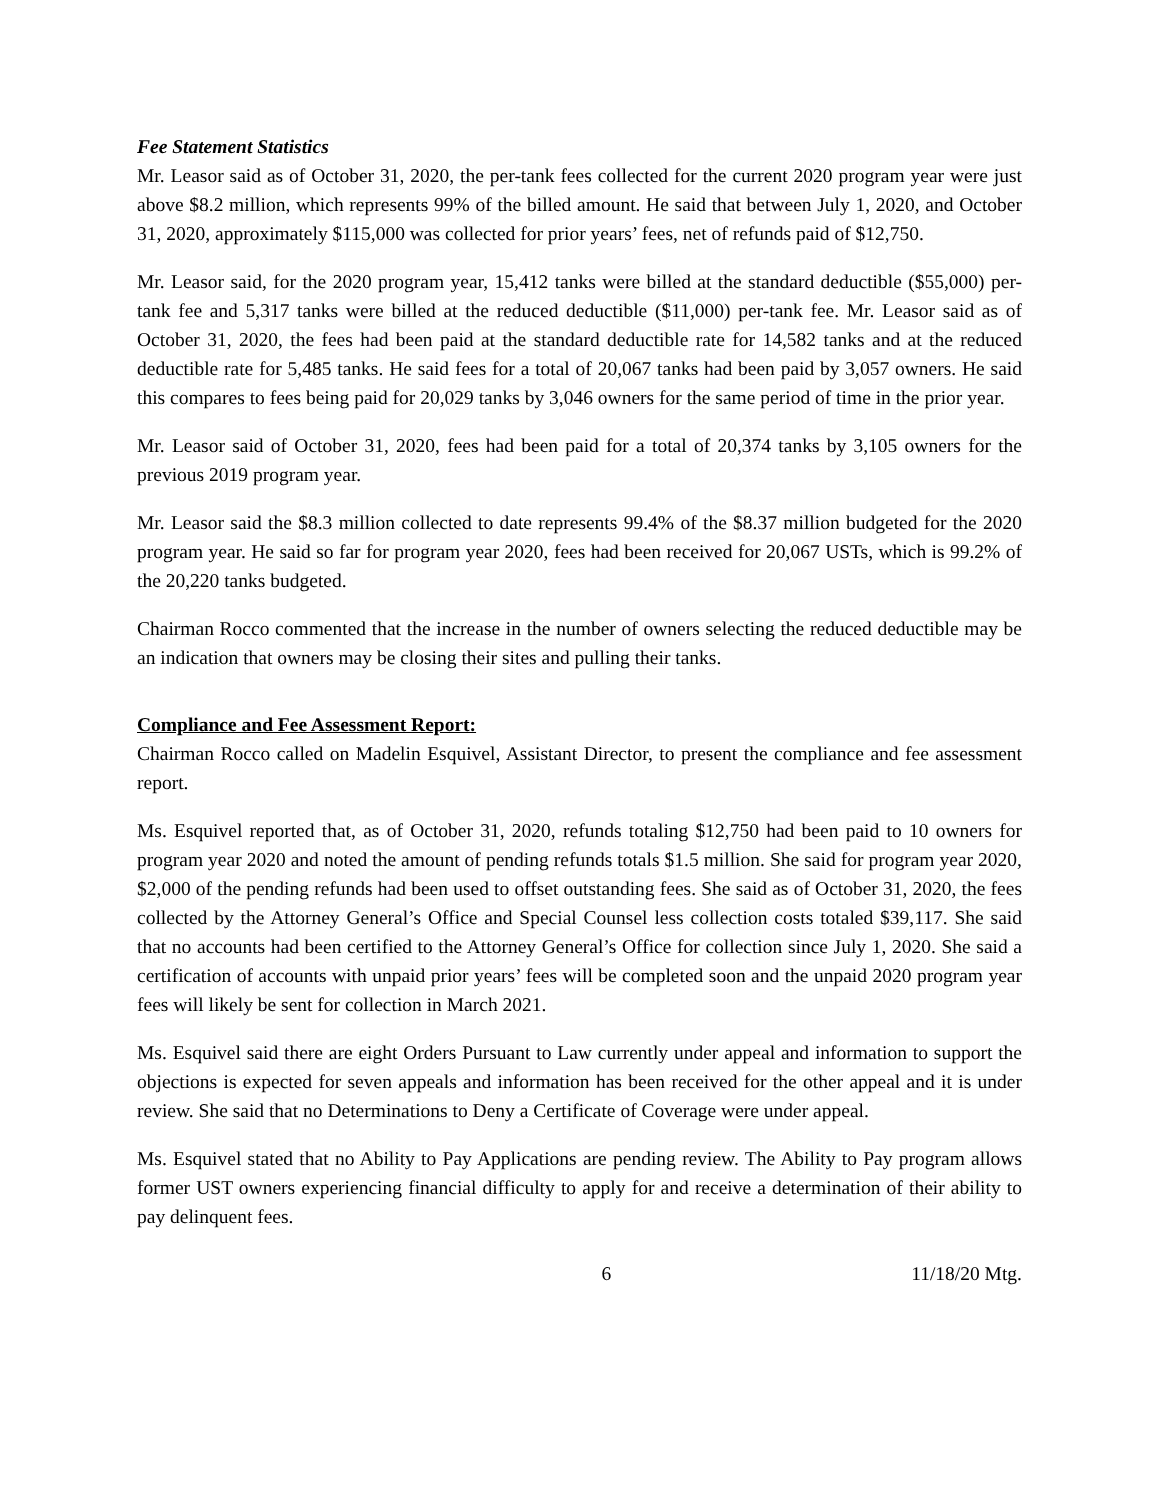Fee Statement Statistics
Mr. Leasor said as of October 31, 2020, the per-tank fees collected for the current 2020 program year were just above $8.2 million, which represents 99% of the billed amount. He said that between July 1, 2020, and October 31, 2020, approximately $115,000 was collected for prior years’ fees, net of refunds paid of $12,750.
Mr. Leasor said, for the 2020 program year, 15,412 tanks were billed at the standard deductible ($55,000) per-tank fee and 5,317 tanks were billed at the reduced deductible ($11,000) per-tank fee. Mr. Leasor said as of October 31, 2020, the fees had been paid at the standard deductible rate for 14,582 tanks and at the reduced deductible rate for 5,485 tanks. He said fees for a total of 20,067 tanks had been paid by 3,057 owners. He said this compares to fees being paid for 20,029 tanks by 3,046 owners for the same period of time in the prior year.
Mr. Leasor said of October 31, 2020, fees had been paid for a total of 20,374 tanks by 3,105 owners for the previous 2019 program year.
Mr. Leasor said the $8.3 million collected to date represents 99.4% of the $8.37 million budgeted for the 2020 program year. He said so far for program year 2020, fees had been received for 20,067 USTs, which is 99.2% of the 20,220 tanks budgeted.
Chairman Rocco commented that the increase in the number of owners selecting the reduced deductible may be an indication that owners may be closing their sites and pulling their tanks.
Compliance and Fee Assessment Report:
Chairman Rocco called on Madelin Esquivel, Assistant Director, to present the compliance and fee assessment report.
Ms. Esquivel reported that, as of October 31, 2020, refunds totaling $12,750 had been paid to 10 owners for program year 2020 and noted the amount of pending refunds totals $1.5 million. She said for program year 2020, $2,000 of the pending refunds had been used to offset outstanding fees. She said as of October 31, 2020, the fees collected by the Attorney General’s Office and Special Counsel less collection costs totaled $39,117. She said that no accounts had been certified to the Attorney General’s Office for collection since July 1, 2020. She said a certification of accounts with unpaid prior years’ fees will be completed soon and the unpaid 2020 program year fees will likely be sent for collection in March 2021.
Ms. Esquivel said there are eight Orders Pursuant to Law currently under appeal and information to support the objections is expected for seven appeals and information has been received for the other appeal and it is under review. She said that no Determinations to Deny a Certificate of Coverage were under appeal.
Ms. Esquivel stated that no Ability to Pay Applications are pending review. The Ability to Pay program allows former UST owners experiencing financial difficulty to apply for and receive a determination of their ability to pay delinquent fees.
6 11/18/20 Mtg.